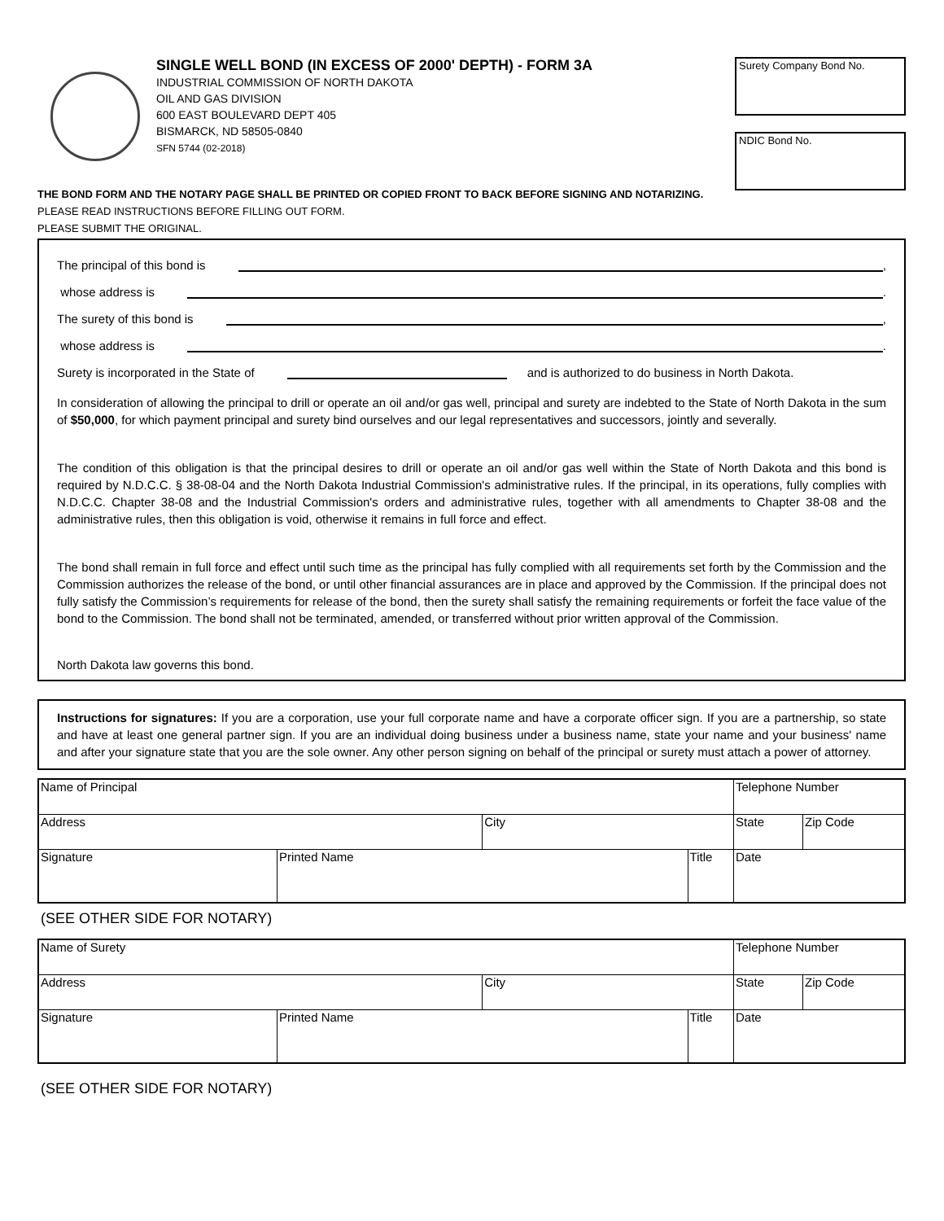SINGLE WELL BOND (IN EXCESS OF 2000' DEPTH) - FORM 3A
INDUSTRIAL COMMISSION OF NORTH DAKOTA
OIL AND GAS DIVISION
600 EAST BOULEVARD DEPT 405
BISMARCK, ND 58505-0840
SFN 5744 (02-2018)
Surety Company Bond No.
NDIC Bond No.
THE BOND FORM AND THE NOTARY PAGE SHALL BE PRINTED OR COPIED FRONT TO BACK BEFORE SIGNING AND NOTARIZING.
PLEASE READ INSTRUCTIONS BEFORE FILLING OUT FORM.
PLEASE SUBMIT THE ORIGINAL.
The principal of this bond is ,
whose address is .
The surety of this bond is ,
whose address is .
Surety is incorporated in the State of and is authorized to do business in North Dakota.
In consideration of allowing the principal to drill or operate an oil and/or gas well, principal and surety are indebted to the State of North Dakota in the sum of $50,000, for which payment principal and surety bind ourselves and our legal representatives and successors, jointly and severally.
The condition of this obligation is that the principal desires to drill or operate an oil and/or gas well within the State of North Dakota and this bond is required by N.D.C.C. § 38-08-04 and the North Dakota Industrial Commission's administrative rules. If the principal, in its operations, fully complies with N.D.C.C. Chapter 38-08 and the Industrial Commission's orders and administrative rules, together with all amendments to Chapter 38-08 and the administrative rules, then this obligation is void, otherwise it remains in full force and effect.
The bond shall remain in full force and effect until such time as the principal has fully complied with all requirements set forth by the Commission and the Commission authorizes the release of the bond, or until other financial assurances are in place and approved by the Commission. If the principal does not fully satisfy the Commission’s requirements for release of the bond, then the surety shall satisfy the remaining requirements or forfeit the face value of the bond to the Commission. The bond shall not be terminated, amended, or transferred without prior written approval of the Commission.
North Dakota law governs this bond.
Instructions for signatures: If you are a corporation, use your full corporate name and have a corporate officer sign. If you are a partnership, so state and have at least one general partner sign. If you are an individual doing business under a business name, state your name and your business' name and after your signature state that you are the sole owner. Any other person signing on behalf of the principal or surety must attach a power of attorney.
| Name of Principal | | | | Telephone Number | |
| Address | | City | | State | Zip Code |
| Signature | Printed Name | | Title | Date | |
(SEE OTHER SIDE FOR NOTARY)
| Name of Surety | | | | Telephone Number | |
| Address | | City | | State | Zip Code |
| Signature | Printed Name | | Title | Date | |
(SEE OTHER SIDE FOR NOTARY)